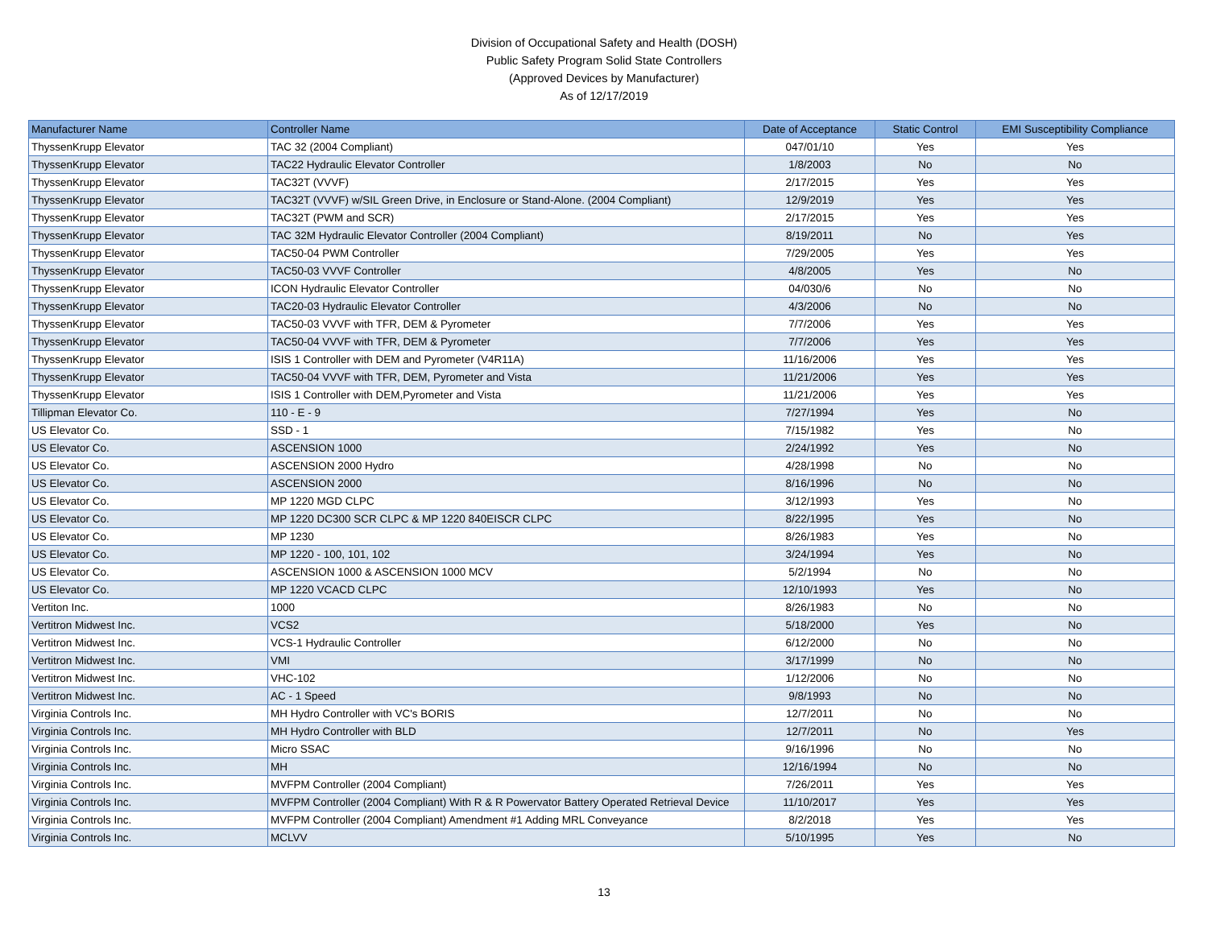Division of Occupational Safety and Health (DOSH)
Public Safety Program Solid State Controllers
(Approved Devices by Manufacturer)
As of 12/17/2019
| Manufacturer Name | Controller Name | Date of Acceptance | Static Control | EMI Susceptibility Compliance |
| --- | --- | --- | --- | --- |
| ThyssenKrupp Elevator | TAC 32 (2004 Compliant) | 047/01/10 | Yes | Yes |
| ThyssenKrupp Elevator | TAC22 Hydraulic Elevator Controller | 1/8/2003 | No | No |
| ThyssenKrupp Elevator | TAC32T (VVVF) | 2/17/2015 | Yes | Yes |
| ThyssenKrupp Elevator | TAC32T (VVVF) w/SIL Green Drive, in Enclosure or Stand-Alone. (2004 Compliant) | 12/9/2019 | Yes | Yes |
| ThyssenKrupp Elevator | TAC32T (PWM and SCR) | 2/17/2015 | Yes | Yes |
| ThyssenKrupp Elevator | TAC 32M Hydraulic Elevator Controller (2004 Compliant) | 8/19/2011 | No | Yes |
| ThyssenKrupp Elevator | TAC50-04 PWM Controller | 7/29/2005 | Yes | Yes |
| ThyssenKrupp Elevator | TAC50-03 VVVF Controller | 4/8/2005 | Yes | No |
| ThyssenKrupp Elevator | ICON Hydraulic Elevator Controller | 04/030/6 | No | No |
| ThyssenKrupp Elevator | TAC20-03 Hydraulic Elevator Controller | 4/3/2006 | No | No |
| ThyssenKrupp Elevator | TAC50-03 VVVF with TFR, DEM & Pyrometer | 7/7/2006 | Yes | Yes |
| ThyssenKrupp Elevator | TAC50-04 VVVF with TFR, DEM & Pyrometer | 7/7/2006 | Yes | Yes |
| ThyssenKrupp Elevator | ISIS 1 Controller with DEM and Pyrometer (V4R11A) | 11/16/2006 | Yes | Yes |
| ThyssenKrupp Elevator | TAC50-04 VVVF with TFR, DEM, Pyrometer and Vista | 11/21/2006 | Yes | Yes |
| ThyssenKrupp Elevator | ISIS 1 Controller with DEM,Pyrometer and Vista | 11/21/2006 | Yes | Yes |
| Tillipman Elevator Co. | 110 - E - 9 | 7/27/1994 | Yes | No |
| US Elevator Co. | SSD - 1 | 7/15/1982 | Yes | No |
| US Elevator Co. | ASCENSION 1000 | 2/24/1992 | Yes | No |
| US Elevator Co. | ASCENSION 2000 Hydro | 4/28/1998 | No | No |
| US Elevator Co. | ASCENSION 2000 | 8/16/1996 | No | No |
| US Elevator Co. | MP 1220 MGD CLPC | 3/12/1993 | Yes | No |
| US Elevator Co. | MP 1220 DC300 SCR CLPC & MP 1220 840EISCR CLPC | 8/22/1995 | Yes | No |
| US Elevator Co. | MP 1230 | 8/26/1983 | Yes | No |
| US Elevator Co. | MP 1220 - 100, 101, 102 | 3/24/1994 | Yes | No |
| US Elevator Co. | ASCENSION 1000 & ASCENSION 1000 MCV | 5/2/1994 | No | No |
| US Elevator Co. | MP 1220 VCACD CLPC | 12/10/1993 | Yes | No |
| Vertiton Inc. | 1000 | 8/26/1983 | No | No |
| Vertitron Midwest Inc. | VCS2 | 5/18/2000 | Yes | No |
| Vertitron Midwest Inc. | VCS-1 Hydraulic Controller | 6/12/2000 | No | No |
| Vertitron Midwest Inc. | VMI | 3/17/1999 | No | No |
| Vertitron Midwest Inc. | VHC-102 | 1/12/2006 | No | No |
| Vertitron Midwest Inc. | AC - 1 Speed | 9/8/1993 | No | No |
| Virginia Controls Inc. | MH Hydro Controller with VC's BORIS | 12/7/2011 | No | No |
| Virginia Controls Inc. | MH Hydro Controller with BLD | 12/7/2011 | No | Yes |
| Virginia Controls Inc. | Micro SSAC | 9/16/1996 | No | No |
| Virginia Controls Inc. | MH | 12/16/1994 | No | No |
| Virginia Controls Inc. | MVFPM Controller (2004 Compliant) | 7/26/2011 | Yes | Yes |
| Virginia Controls Inc. | MVFPM Controller (2004 Compliant) With R & R Powervator Battery Operated Retrieval Device | 11/10/2017 | Yes | Yes |
| Virginia Controls Inc. | MVFPM Controller (2004 Compliant) Amendment #1 Adding MRL Conveyance | 8/2/2018 | Yes | Yes |
| Virginia Controls Inc. | MCLVV | 5/10/1995 | Yes | No |
13